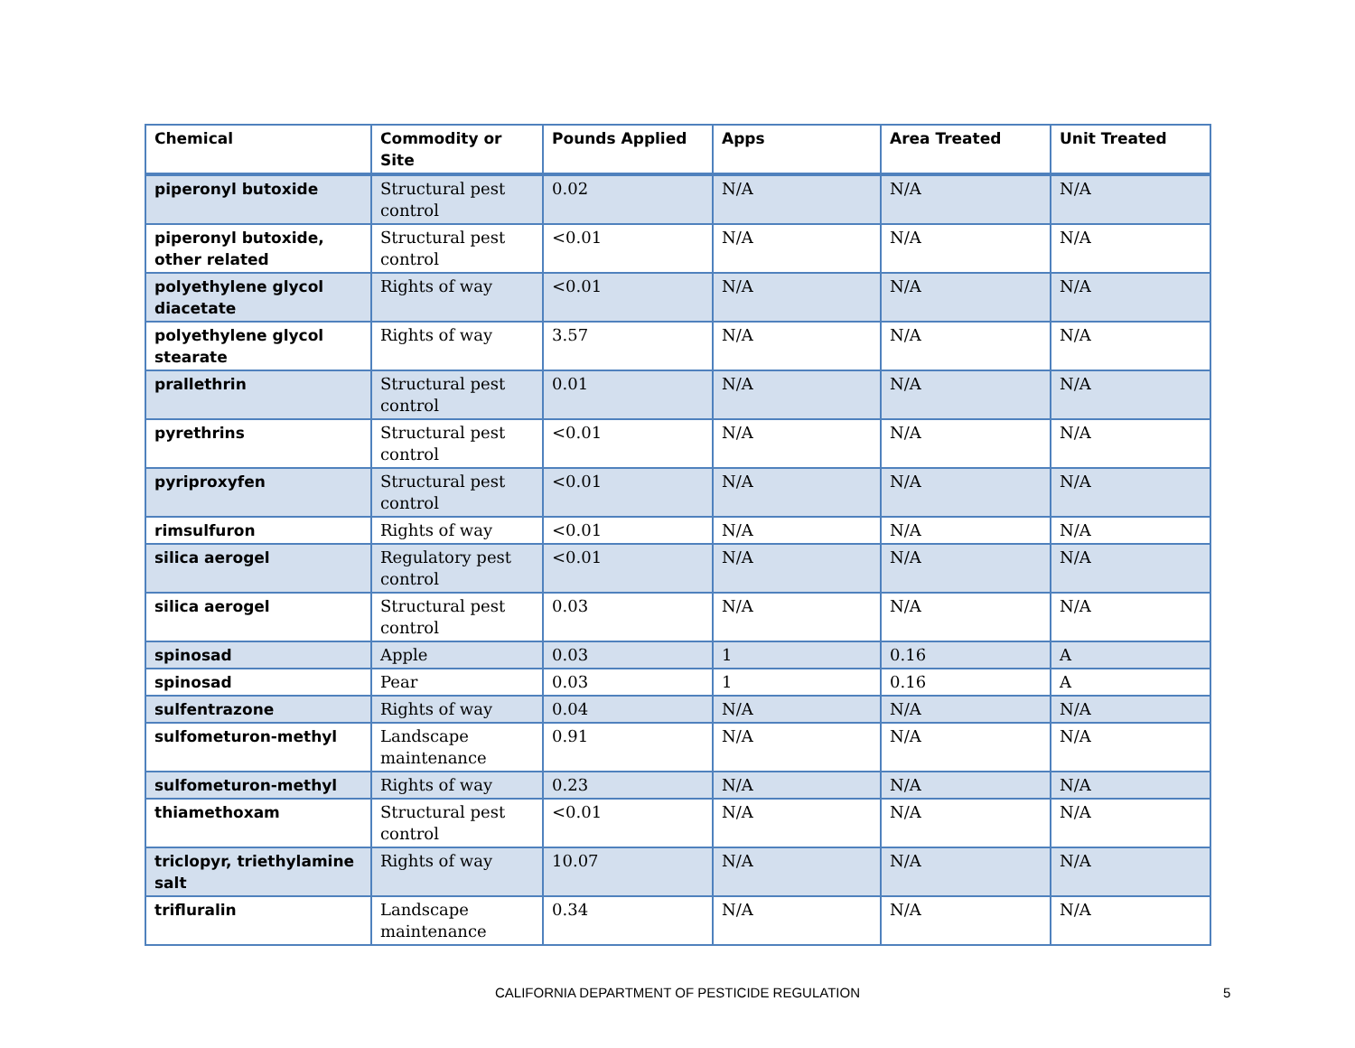| Chemical | Commodity or Site | Pounds Applied | Apps | Area Treated | Unit Treated |
| --- | --- | --- | --- | --- | --- |
| piperonyl butoxide | Structural pest control | 0.02 | N/A | N/A | N/A |
| piperonyl butoxide, other related | Structural pest control | <0.01 | N/A | N/A | N/A |
| polyethylene glycol diacetate | Rights of way | <0.01 | N/A | N/A | N/A |
| polyethylene glycol stearate | Rights of way | 3.57 | N/A | N/A | N/A |
| prallethrin | Structural pest control | 0.01 | N/A | N/A | N/A |
| pyrethrins | Structural pest control | <0.01 | N/A | N/A | N/A |
| pyriproxyfen | Structural pest control | <0.01 | N/A | N/A | N/A |
| rimsulfuron | Rights of way | <0.01 | N/A | N/A | N/A |
| silica aerogel | Regulatory pest control | <0.01 | N/A | N/A | N/A |
| silica aerogel | Structural pest control | 0.03 | N/A | N/A | N/A |
| spinosad | Apple | 0.03 | 1 | 0.16 | A |
| spinosad | Pear | 0.03 | 1 | 0.16 | A |
| sulfentrazone | Rights of way | 0.04 | N/A | N/A | N/A |
| sulfometuron-methyl | Landscape maintenance | 0.91 | N/A | N/A | N/A |
| sulfometuron-methyl | Rights of way | 0.23 | N/A | N/A | N/A |
| thiamethoxam | Structural pest control | <0.01 | N/A | N/A | N/A |
| triclopyr, triethylamine salt | Rights of way | 10.07 | N/A | N/A | N/A |
| trifluralin | Landscape maintenance | 0.34 | N/A | N/A | N/A |
CALIFORNIA DEPARTMENT OF PESTICIDE REGULATION 5